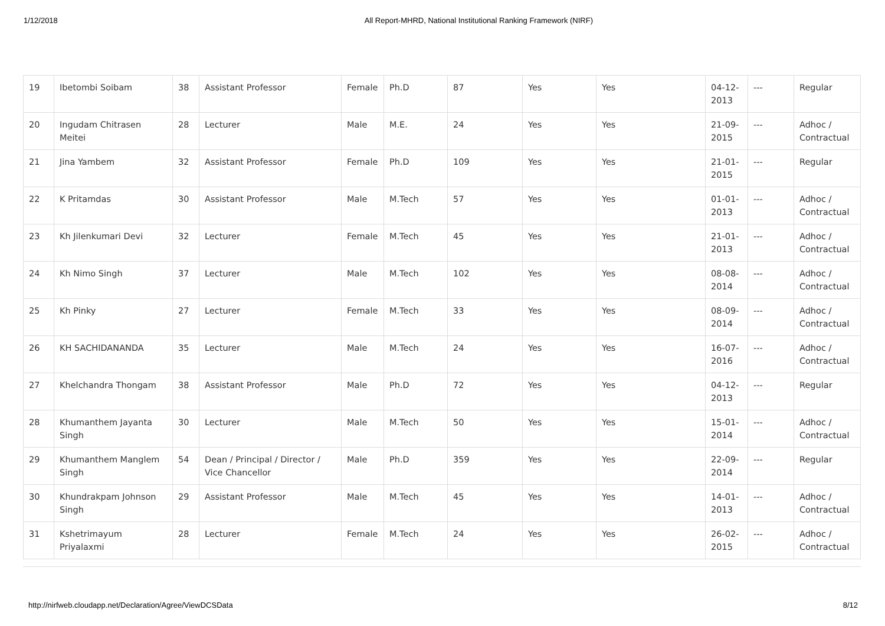1/12/2018 All Report-MHRD, National Institutional Ranking Framework (NIRF)
| 19 | Ibetombi Soibam | 38 | Assistant Professor | Female | Ph.D | 87 | Yes | Yes | 04-12-2013 | --- | Regular |
| 20 | Ingudam Chitrasen Meitei | 28 | Lecturer | Male | M.E. | 24 | Yes | Yes | 21-09-2015 | --- | Adhoc / Contractual |
| 21 | Jina Yambem | 32 | Assistant Professor | Female | Ph.D | 109 | Yes | Yes | 21-01-2015 | --- | Regular |
| 22 | K Pritamdas | 30 | Assistant Professor | Male | M.Tech | 57 | Yes | Yes | 01-01-2013 | --- | Adhoc / Contractual |
| 23 | Kh Jilenkumari Devi | 32 | Lecturer | Female | M.Tech | 45 | Yes | Yes | 21-01-2013 | --- | Adhoc / Contractual |
| 24 | Kh Nimo Singh | 37 | Lecturer | Male | M.Tech | 102 | Yes | Yes | 08-08-2014 | --- | Adhoc / Contractual |
| 25 | Kh Pinky | 27 | Lecturer | Female | M.Tech | 33 | Yes | Yes | 08-09-2014 | --- | Adhoc / Contractual |
| 26 | KH SACHIDANANDA | 35 | Lecturer | Male | M.Tech | 24 | Yes | Yes | 16-07-2016 | --- | Adhoc / Contractual |
| 27 | Khelchandra Thongam | 38 | Assistant Professor | Male | Ph.D | 72 | Yes | Yes | 04-12-2013 | --- | Regular |
| 28 | Khumanthem Jayanta Singh | 30 | Lecturer | Male | M.Tech | 50 | Yes | Yes | 15-01-2014 | --- | Adhoc / Contractual |
| 29 | Khumanthem Manglem Singh | 54 | Dean / Principal / Director / Vice Chancellor | Male | Ph.D | 359 | Yes | Yes | 22-09-2014 | --- | Regular |
| 30 | Khundrakpam Johnson Singh | 29 | Assistant Professor | Male | M.Tech | 45 | Yes | Yes | 14-01-2013 | --- | Adhoc / Contractual |
| 31 | Kshetrimayum Priyalaxmi | 28 | Lecturer | Female | M.Tech | 24 | Yes | Yes | 26-02-2015 | --- | Adhoc / Contractual |
http://nirfweb.cloudapp.net/Declaration/Agree/ViewDCSData 8/12